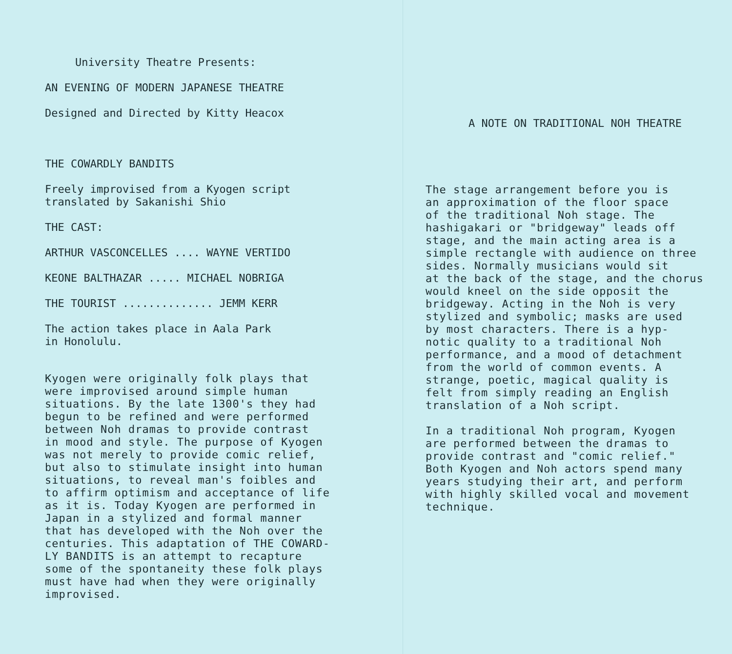University Theatre Presents:
AN EVENING OF MODERN JAPANESE THEATRE
Designed and Directed by Kitty Heacox
THE COWARDLY BANDITS
Freely improvised from a Kyogen script translated by Sakanishi Shio
THE CAST:
ARTHUR VASCONCELLES .... WAYNE VERTIDO
KEONE BALTHAZAR ..... MICHAEL NOBRIGA
THE TOURIST .............. JEMM KERR
The action takes place in Aala Park in Honolulu.
Kyogen were originally folk plays that were improvised around simple human situations. By the late 1300's they had begun to be refined and were performed between Noh dramas to provide contrast in mood and style. The purpose of Kyogen was not merely to provide comic relief, but also to stimulate insight into human situations, to reveal man's foibles and to affirm optimism and acceptance of life as it is. Today Kyogen are performed in Japan in a stylized and formal manner that has developed with the Noh over the centuries. This adaptation of THE COWARD- LY BANDITS is an attempt to recapture some of the spontaneity these folk plays must have had when they were originally improvised.
A NOTE ON TRADITIONAL NOH THEATRE
The stage arrangement before you is an approximation of the floor space of the traditional Noh stage. The hashigakari or "bridgeway" leads off stage, and the main acting area is a simple rectangle with audience on three sides. Normally musicians would sit at the back of the stage, and the chorus would kneel on the side opposit the bridgeway. Acting in the Noh is very stylized and symbolic; masks are used by most characters. There is a hyp- notic quality to a traditional Noh performance, and a mood of detachment from the world of common events. A strange, poetic, magical quality is felt from simply reading an English translation of a Noh script.
In a traditional Noh program, Kyogen are performed between the dramas to provide contrast and "comic relief." Both Kyogen and Noh actors spend many years studying their art, and perform with highly skilled vocal and movement technique.